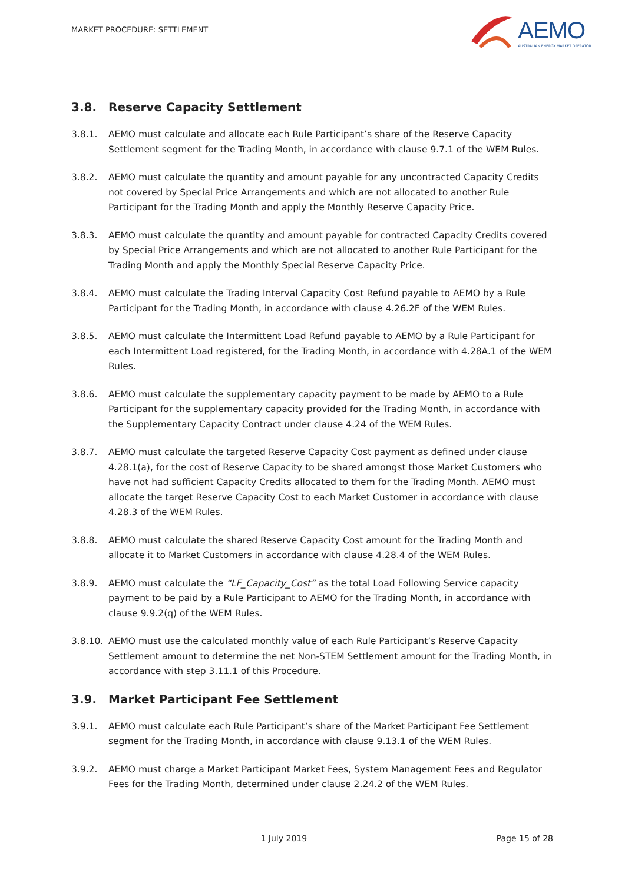MARKET PROCEDURE: SETTLEMENT
AEMO
AUSTRALIAN ENERGY MARKET OPERATOR
3.8. Reserve Capacity Settlement
3.8.1. AEMO must calculate and allocate each Rule Participant’s share of the Reserve Capacity Settlement segment for the Trading Month, in accordance with clause 9.7.1 of the WEM Rules.
3.8.2. AEMO must calculate the quantity and amount payable for any uncontracted Capacity Credits not covered by Special Price Arrangements and which are not allocated to another Rule Participant for the Trading Month and apply the Monthly Reserve Capacity Price.
3.8.3. AEMO must calculate the quantity and amount payable for contracted Capacity Credits covered by Special Price Arrangements and which are not allocated to another Rule Participant for the Trading Month and apply the Monthly Special Reserve Capacity Price.
3.8.4. AEMO must calculate the Trading Interval Capacity Cost Refund payable to AEMO by a Rule Participant for the Trading Month, in accordance with clause 4.26.2F of the WEM Rules.
3.8.5. AEMO must calculate the Intermittent Load Refund payable to AEMO by a Rule Participant for each Intermittent Load registered, for the Trading Month, in accordance with 4.28A.1 of the WEM Rules.
3.8.6. AEMO must calculate the supplementary capacity payment to be made by AEMO to a Rule Participant for the supplementary capacity provided for the Trading Month, in accordance with the Supplementary Capacity Contract under clause 4.24 of the WEM Rules.
3.8.7. AEMO must calculate the targeted Reserve Capacity Cost payment as defined under clause 4.28.1(a), for the cost of Reserve Capacity to be shared amongst those Market Customers who have not had sufficient Capacity Credits allocated to them for the Trading Month. AEMO must allocate the target Reserve Capacity Cost to each Market Customer in accordance with clause 4.28.3 of the WEM Rules.
3.8.8. AEMO must calculate the shared Reserve Capacity Cost amount for the Trading Month and allocate it to Market Customers in accordance with clause 4.28.4 of the WEM Rules.
3.8.9. AEMO must calculate the “LF_Capacity_Cost” as the total Load Following Service capacity payment to be paid by a Rule Participant to AEMO for the Trading Month, in accordance with clause 9.9.2(q) of the WEM Rules.
3.8.10.
AEMO must use the calculated monthly value of each Rule Participant’s Reserve Capacity Settlement amount to determine the net Non-STEM Settlement amount for the Trading Month, in accordance with step 3.11.1 of this Procedure.
3.9. Market Participant Fee Settlement
3.9.1. AEMO must calculate each Rule Participant’s share of the Market Participant Fee Settlement segment for the Trading Month, in accordance with clause 9.13.1 of the WEM Rules.
3.9.2. AEMO must charge a Market Participant Market Fees, System Management Fees and Regulator Fees for the Trading Month, determined under clause 2.24.2 of the WEM Rules.
1 July 2019 Page 15 of 28